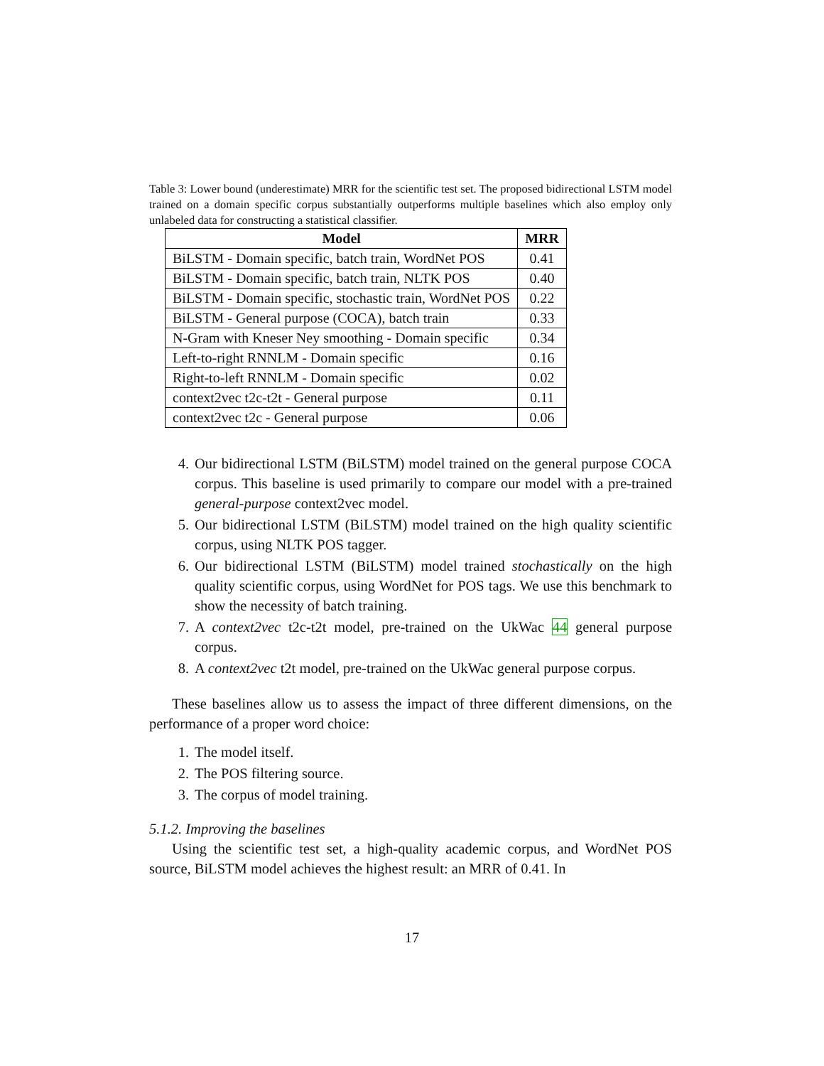Table 3: Lower bound (underestimate) MRR for the scientific test set. The proposed bidirectional LSTM model trained on a domain specific corpus substantially outperforms multiple baselines which also employ only unlabeled data for constructing a statistical classifier.
| Model | MRR |
| --- | --- |
| BiLSTM - Domain specific, batch train, WordNet POS | 0.41 |
| BiLSTM - Domain specific, batch train, NLTK POS | 0.40 |
| BiLSTM - Domain specific, stochastic train, WordNet POS | 0.22 |
| BiLSTM - General purpose (COCA), batch train | 0.33 |
| N-Gram with Kneser Ney smoothing - Domain specific | 0.34 |
| Left-to-right RNNLM - Domain specific | 0.16 |
| Right-to-left RNNLM - Domain specific | 0.02 |
| context2vec t2c-t2t - General purpose | 0.11 |
| context2vec t2c - General purpose | 0.06 |
4. Our bidirectional LSTM (BiLSTM) model trained on the general purpose COCA corpus. This baseline is used primarily to compare our model with a pre-trained general-purpose context2vec model.
5. Our bidirectional LSTM (BiLSTM) model trained on the high quality scientific corpus, using NLTK POS tagger.
6. Our bidirectional LSTM (BiLSTM) model trained stochastically on the high quality scientific corpus, using WordNet for POS tags. We use this benchmark to show the necessity of batch training.
7. A context2vec t2c-t2t model, pre-trained on the UkWac 44 general purpose corpus.
8. A context2vec t2t model, pre-trained on the UkWac general purpose corpus.
These baselines allow us to assess the impact of three different dimensions, on the performance of a proper word choice:
1. The model itself.
2. The POS filtering source.
3. The corpus of model training.
5.1.2. Improving the baselines
Using the scientific test set, a high-quality academic corpus, and WordNet POS source, BiLSTM model achieves the highest result: an MRR of 0.41. In
17